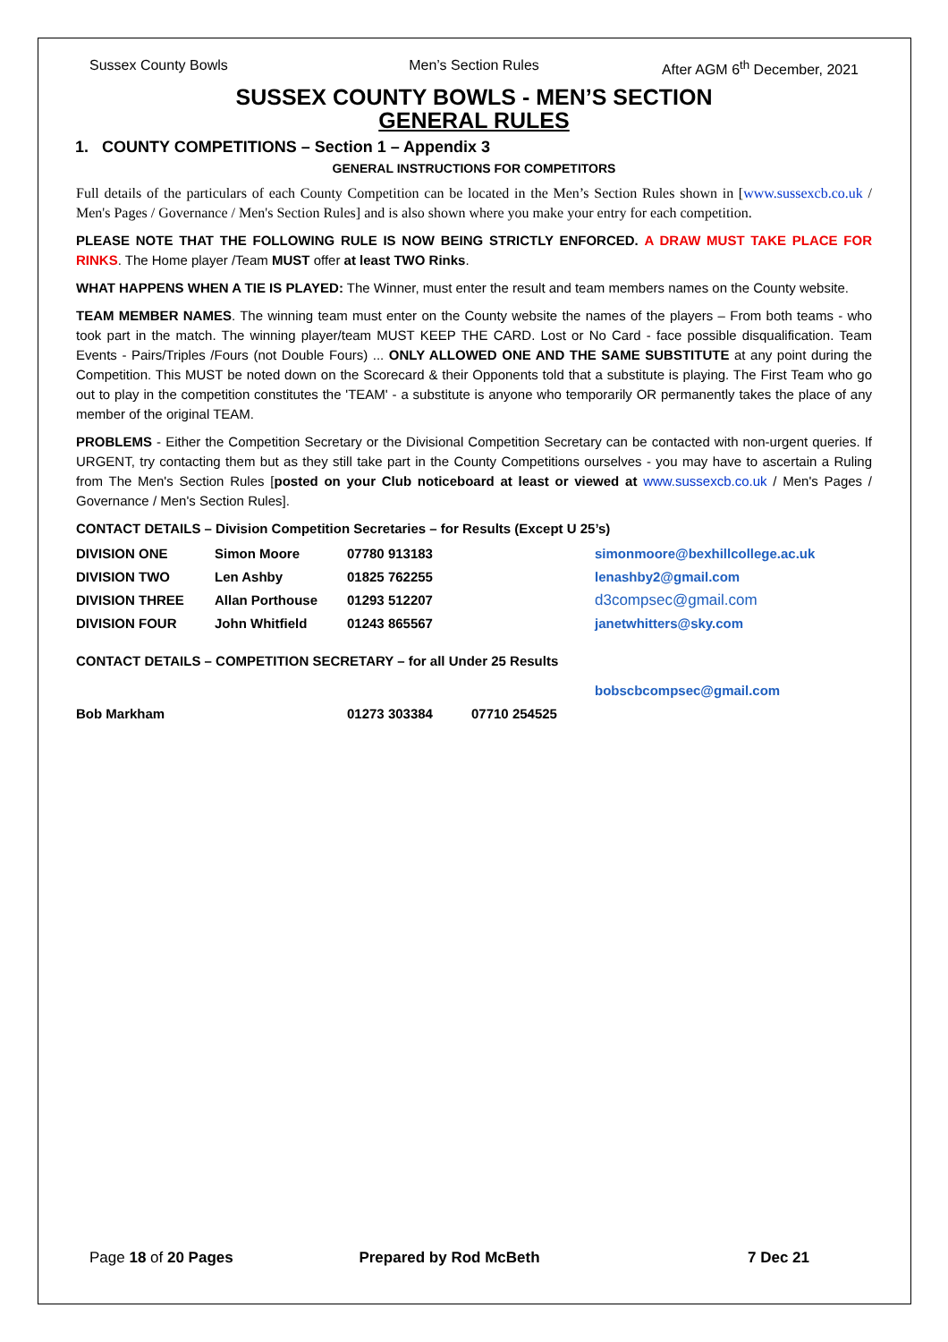Sussex County Bowls Men’s Section Rules After AGM 6<sup>th</sup> December, 2021
SUSSEX COUNTY BOWLS - MEN’S SECTION
GENERAL RULES
1. COUNTY COMPETITIONS – Section 1 – Appendix 3
GENERAL INSTRUCTIONS FOR COMPETITORS
Full details of the particulars of each County Competition can be located in the Men’s Section Rules shown in [www.sussexcb.co.uk / Men's Pages / Governance / Men's Section Rules] and is also shown where you make your entry for each competition.
PLEASE NOTE THAT THE FOLLOWING RULE IS NOW BEING STRICTLY ENFORCED. A DRAW MUST TAKE PLACE FOR RINKS. The Home player /Team MUST offer at least TWO Rinks.
WHAT HAPPENS WHEN A TIE IS PLAYED: The Winner, must enter the result and team members names on the County website.
TEAM MEMBER NAMES. The winning team must enter on the County website the names of the players – From both teams - who took part in the match. The winning player/team MUST KEEP THE CARD. Lost or No Card - face possible disqualification. Team Events - Pairs/Triples /Fours (not Double Fours) ... ONLY ALLOWED ONE AND THE SAME SUBSTITUTE at any point during the Competition. This MUST be noted down on the Scorecard & their Opponents told that a substitute is playing. The First Team who go out to play in the competition constitutes the 'TEAM' - a substitute is anyone who temporarily OR permanently takes the place of any member of the original TEAM.
PROBLEMS - Either the Competition Secretary or the Divisional Competition Secretary can be contacted with non-urgent queries. If URGENT, try contacting them but as they still take part in the County Competitions ourselves - you may have to ascertain a Ruling from The Men's Section Rules [posted on your Club noticeboard at least or viewed at www.sussexcb.co.uk / Men's Pages / Governance / Men's Section Rules].
CONTACT DETAILS – Division Competition Secretaries – for Results (Except U 25’s)
| DIVISION ONE | Simon Moore | 07780 913183 | simonmoore@bexhillcollege.ac.uk |
| DIVISION TWO | Len Ashby | 01825 762255 | lenashby2@gmail.com |
| DIVISION THREE | Allan Porthouse | 01293 512207 | d3compsec@gmail.com |
| DIVISION FOUR | John Whitfield | 01243 865567 | janetwhitters@sky.com |
CONTACT DETAILS – COMPETITION SECRETARY – for all Under 25 Results
| | | | bobscbcompsec@gmail.com |
| Bob Markham | 01273 303384 | 07710 254525 | |
Page 18 of 20 Pages Prepared by Rod McBeth 7 Dec 21